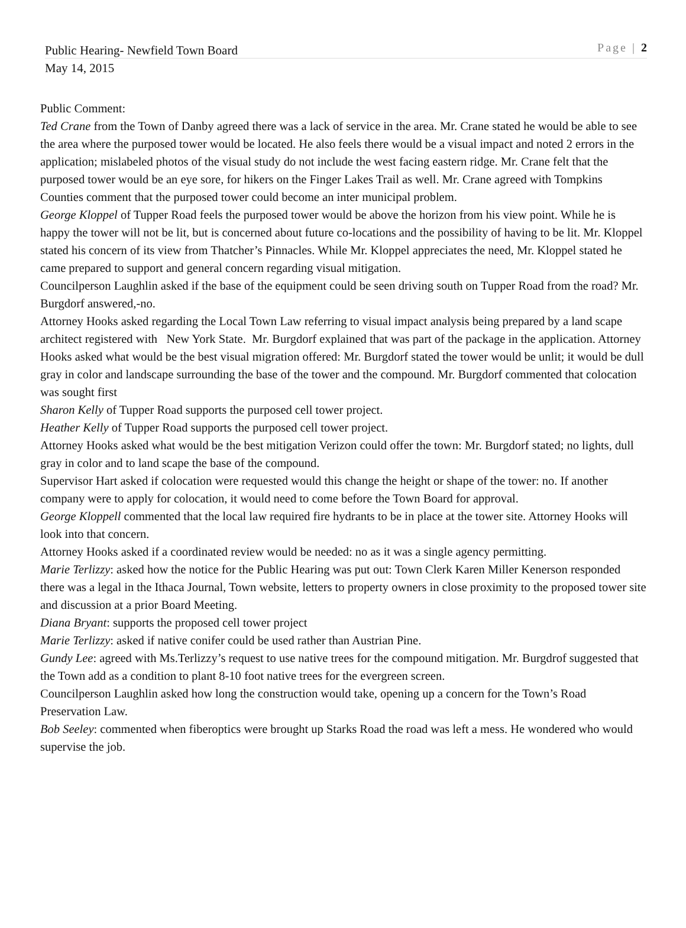Public Hearing- Newfield Town Board Page | 2
May 14, 2015
Public Comment:
Ted Crane from the Town of Danby agreed there was a lack of service in the area. Mr. Crane stated he would be able to see the area where the purposed tower would be located. He also feels there would be a visual impact and noted 2 errors in the application; mislabeled photos of the visual study do not include the west facing eastern ridge. Mr. Crane felt that the purposed tower would be an eye sore, for hikers on the Finger Lakes Trail as well. Mr. Crane agreed with Tompkins Counties comment that the purposed tower could become an inter municipal problem.
George Kloppel of Tupper Road feels the purposed tower would be above the horizon from his view point. While he is happy the tower will not be lit, but is concerned about future co-locations and the possibility of having to be lit. Mr. Kloppel stated his concern of its view from Thatcher’s Pinnacles. While Mr. Kloppel appreciates the need, Mr. Kloppel stated he came prepared to support and general concern regarding visual mitigation.
Councilperson Laughlin asked if the base of the equipment could be seen driving south on Tupper Road from the road? Mr. Burgdorf answered,-no.
Attorney Hooks asked regarding the Local Town Law referring to visual impact analysis being prepared by a land scape architect registered with New York State. Mr. Burgdorf explained that was part of the package in the application. Attorney Hooks asked what would be the best visual migration offered: Mr. Burgdorf stated the tower would be unlit; it would be dull gray in color and landscape surrounding the base of the tower and the compound. Mr. Burgdorf commented that colocation was sought first
Sharon Kelly of Tupper Road supports the purposed cell tower project.
Heather Kelly of Tupper Road supports the purposed cell tower project.
Attorney Hooks asked what would be the best mitigation Verizon could offer the town: Mr. Burgdorf stated; no lights, dull gray in color and to land scape the base of the compound.
Supervisor Hart asked if colocation were requested would this change the height or shape of the tower: no. If another company were to apply for colocation, it would need to come before the Town Board for approval.
George Kloppell commented that the local law required fire hydrants to be in place at the tower site. Attorney Hooks will look into that concern.
Attorney Hooks asked if a coordinated review would be needed: no as it was a single agency permitting.
Marie Terlizzy: asked how the notice for the Public Hearing was put out: Town Clerk Karen Miller Kenerson responded there was a legal in the Ithaca Journal, Town website, letters to property owners in close proximity to the proposed tower site and discussion at a prior Board Meeting.
Diana Bryant: supports the proposed cell tower project
Marie Terlizzy: asked if native conifer could be used rather than Austrian Pine.
Gundy Lee: agreed with Ms.Terlizzy’s request to use native trees for the compound mitigation. Mr. Burgdrof suggested that the Town add as a condition to plant 8-10 foot native trees for the evergreen screen.
Councilperson Laughlin asked how long the construction would take, opening up a concern for the Town’s Road Preservation Law.
Bob Seeley: commented when fiberoptics were brought up Starks Road the road was left a mess. He wondered who would supervise the job.